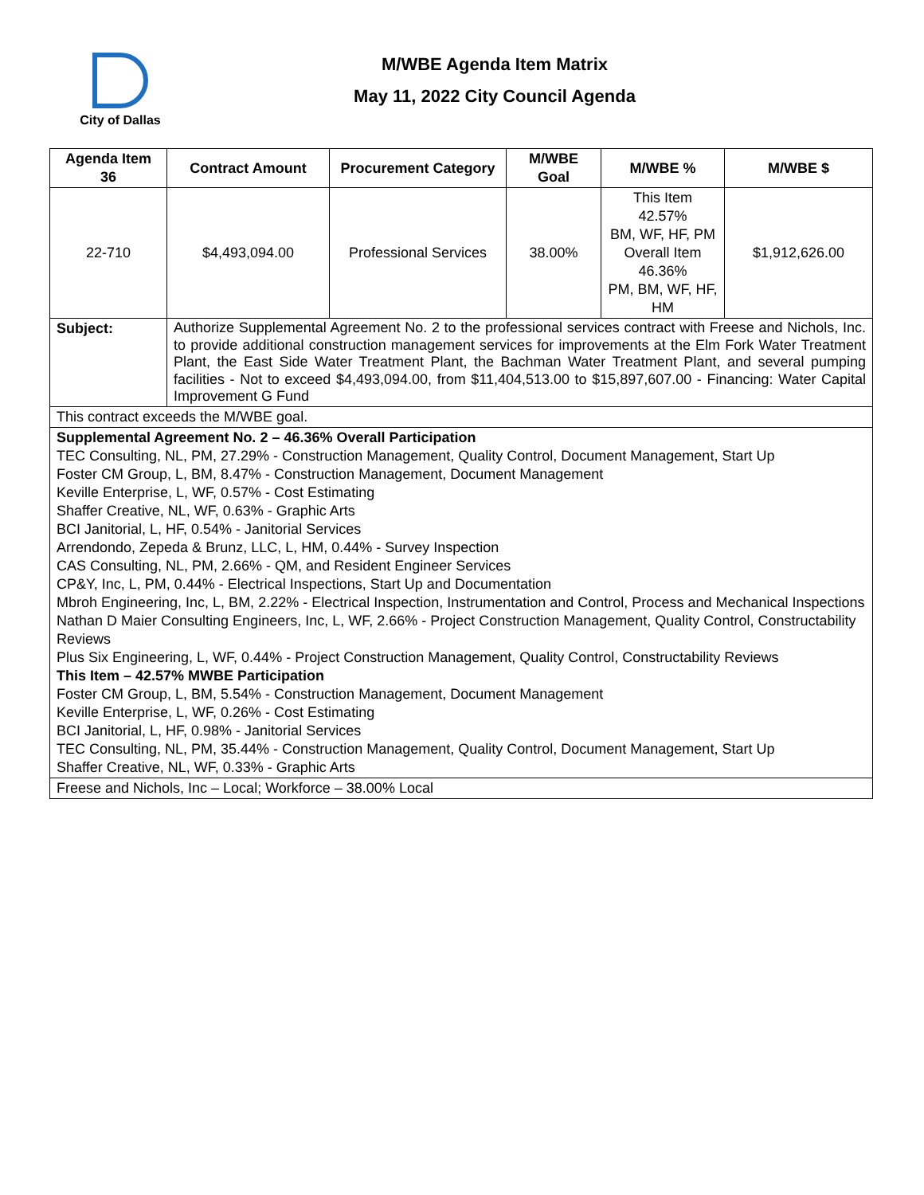City of Dallas
M/WBE Agenda Item Matrix
May 11, 2022 City Council Agenda
| Agenda Item 36 | Contract Amount | Procurement Category | M/WBE Goal | M/WBE % | M/WBE $ |
| --- | --- | --- | --- | --- | --- |
| 22-710 | $4,493,094.00 | Professional Services | 38.00% | This Item 42.57% BM, WF, HF, PM Overall Item 46.36% PM, BM, WF, HF, HM | $1,912,626.00 |
| Subject: | Authorize Supplemental Agreement No. 2 to the professional services contract with Freese and Nichols, Inc. to provide additional construction management services for improvements at the Elm Fork Water Treatment Plant, the East Side Water Treatment Plant, the Bachman Water Treatment Plant, and several pumping facilities - Not to exceed $4,493,094.00, from $11,404,513.00 to $15,897,607.00 - Financing: Water Capital Improvement G Fund | | | | |
| This contract exceeds the M/WBE goal. | | | | | |
| Supplemental Agreement No. 2 – 46.36% Overall Participation TEC Consulting, NL, PM, 27.29% - Construction Management, Quality Control, Document Management, Start Up Foster CM Group, L, BM, 8.47% - Construction Management, Document Management Keville Enterprise, L, WF, 0.57% - Cost Estimating Shaffer Creative, NL, WF, 0.63% - Graphic Arts BCI Janitorial, L, HF, 0.54% - Janitorial Services Arrendondo, Zepeda & Brunz, LLC, L, HM, 0.44% - Survey Inspection CAS Consulting, NL, PM, 2.66% - QM, and Resident Engineer Services CP&Y, Inc, L, PM, 0.44% - Electrical Inspections, Start Up and Documentation Mbroh Engineering, Inc, L, BM, 2.22% - Electrical Inspection, Instrumentation and Control, Process and Mechanical Inspections Nathan D Maier Consulting Engineers, Inc, L, WF, 2.66% - Project Construction Management, Quality Control, Constructability Reviews Plus Six Engineering, L, WF, 0.44% - Project Construction Management, Quality Control, Constructability Reviews This Item – 42.57% MWBE Participation Foster CM Group, L, BM, 5.54% - Construction Management, Document Management Keville Enterprise, L, WF, 0.26% - Cost Estimating BCI Janitorial, L, HF, 0.98% - Janitorial Services TEC Consulting, NL, PM, 35.44% - Construction Management, Quality Control, Document Management, Start Up Shaffer Creative, NL, WF, 0.33% - Graphic Arts | | | | | |
| Freese and Nichols, Inc – Local; Workforce – 38.00% Local | | | | | |